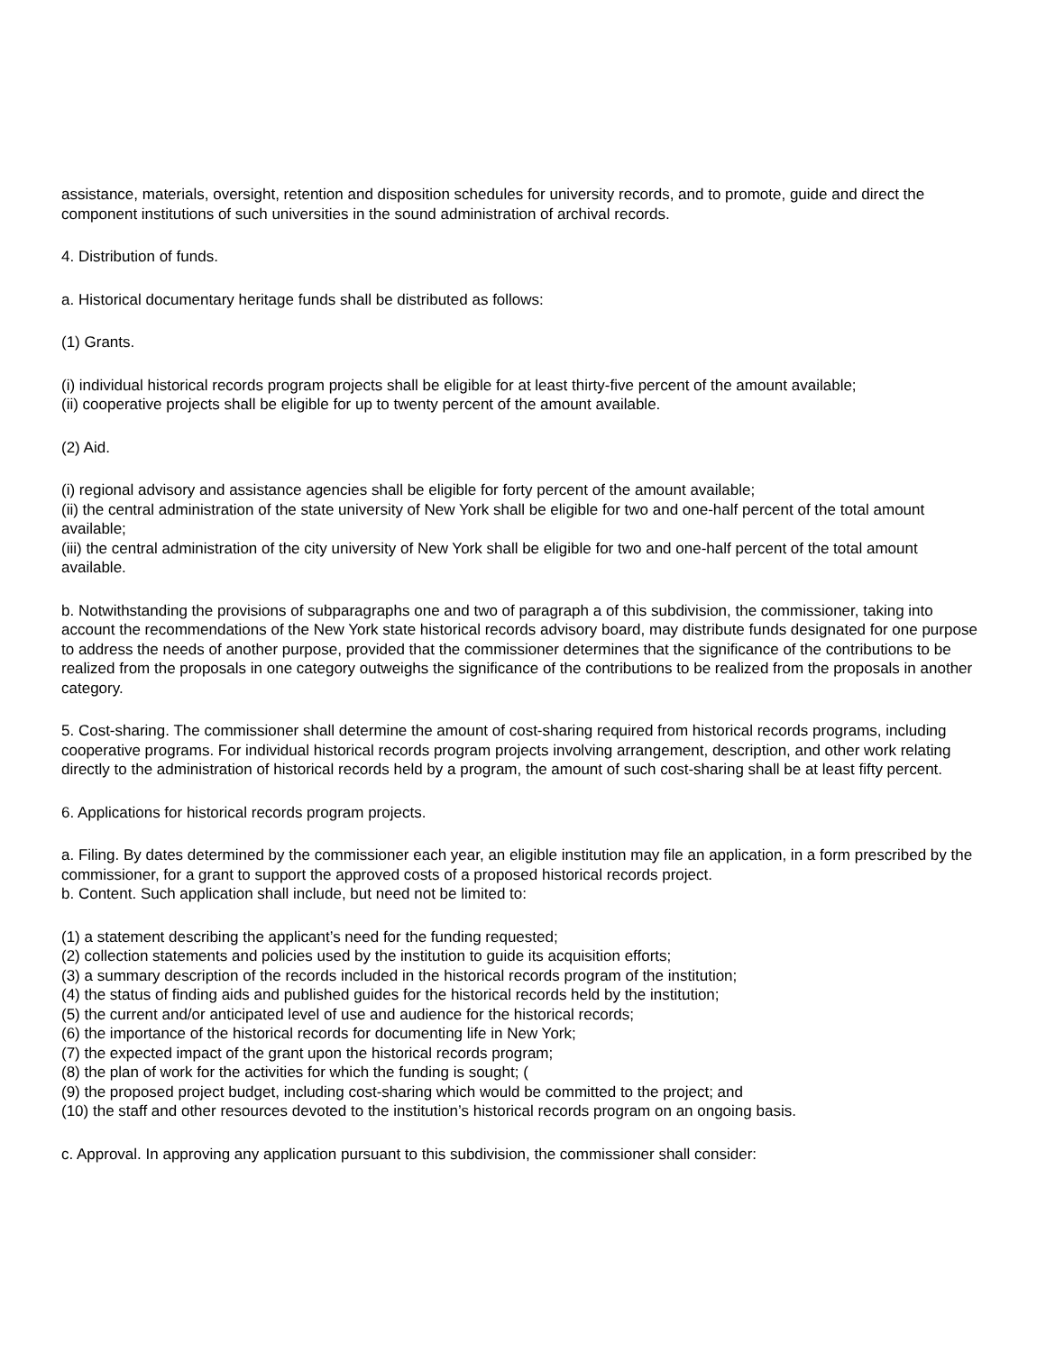assistance, materials, oversight, retention and disposition schedules for university records, and to promote, guide and direct the component institutions of such universities in the sound administration of archival records.
4. Distribution of funds.
a. Historical documentary heritage funds shall be distributed as follows:
(1) Grants.
(i) individual historical records program projects shall be eligible for at least thirty-five percent of the amount available;
(ii) cooperative projects shall be eligible for up to twenty percent of the amount available.
(2) Aid.
(i) regional advisory and assistance agencies shall be eligible for forty percent of the amount available;
(ii) the central administration of the state university of New York shall be eligible for two and one-half percent of the total amount available;
(iii) the central administration of the city university of New York shall be eligible for two and one-half percent of the total amount available.
b. Notwithstanding the provisions of subparagraphs one and two of paragraph a of this subdivision, the commissioner, taking into account the recommendations of the New York state historical records advisory board, may distribute funds designated for one purpose to address the needs of another purpose, provided that the commissioner determines that the significance of the contributions to be realized from the proposals in one category outweighs the significance of the contributions to be realized from the proposals in another category.
5. Cost-sharing. The commissioner shall determine the amount of cost-sharing required from historical records programs, including cooperative programs. For individual historical records program projects involving arrangement, description, and other work relating directly to the administration of historical records held by a program, the amount of such cost-sharing shall be at least fifty percent.
6. Applications for historical records program projects.
a. Filing. By dates determined by the commissioner each year, an eligible institution may file an application, in a form prescribed by the commissioner, for a grant to support the approved costs of a proposed historical records project.
b. Content. Such application shall include, but need not be limited to:
(1) a statement describing the applicant’s need for the funding requested;
(2) collection statements and policies used by the institution to guide its acquisition efforts;
(3) a summary description of the records included in the historical records program of the institution;
(4) the status of finding aids and published guides for the historical records held by the institution;
(5) the current and/or anticipated level of use and audience for the historical records;
(6) the importance of the historical records for documenting life in New York;
(7) the expected impact of the grant upon the historical records program;
(8) the plan of work for the activities for which the funding is sought; (
(9) the proposed project budget, including cost-sharing which would be committed to the project; and
(10) the staff and other resources devoted to the institution’s historical records program on an ongoing basis.
c. Approval. In approving any application pursuant to this subdivision, the commissioner shall consider: